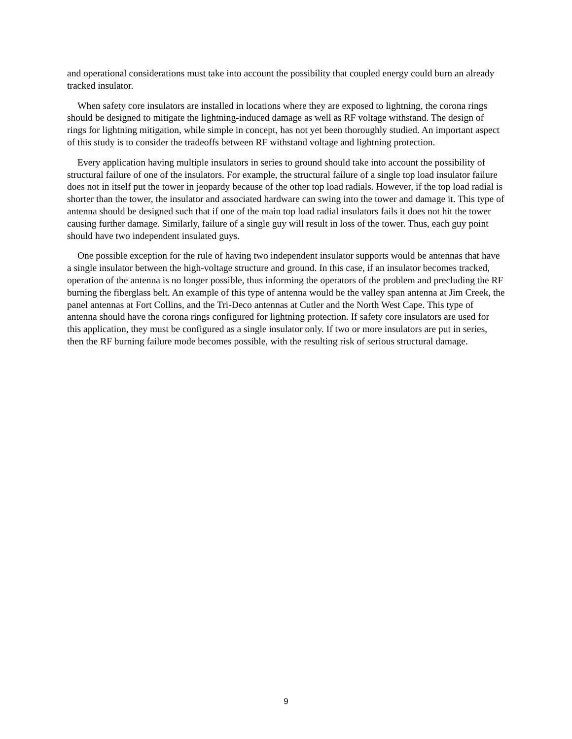and operational considerations must take into account the possibility that coupled energy could burn an already tracked insulator.
When safety core insulators are installed in locations where they are exposed to lightning, the corona rings should be designed to mitigate the lightning-induced damage as well as RF voltage withstand. The design of rings for lightning mitigation, while simple in concept, has not yet been thoroughly studied. An important aspect of this study is to consider the tradeoffs between RF withstand voltage and lightning protection.
Every application having multiple insulators in series to ground should take into account the possibility of structural failure of one of the insulators. For example, the structural failure of a single top load insulator failure does not in itself put the tower in jeopardy because of the other top load radials. However, if the top load radial is shorter than the tower, the insulator and associated hardware can swing into the tower and damage it. This type of antenna should be designed such that if one of the main top load radial insulators fails it does not hit the tower causing further damage. Similarly, failure of a single guy will result in loss of the tower. Thus, each guy point should have two independent insulated guys.
One possible exception for the rule of having two independent insulator supports would be antennas that have a single insulator between the high-voltage structure and ground. In this case, if an insulator becomes tracked, operation of the antenna is no longer possible, thus informing the operators of the problem and precluding the RF burning the fiberglass belt. An example of this type of antenna would be the valley span antenna at Jim Creek, the panel antennas at Fort Collins, and the Tri-Deco antennas at Cutler and the North West Cape. This type of antenna should have the corona rings configured for lightning protection. If safety core insulators are used for this application, they must be configured as a single insulator only. If two or more insulators are put in series, then the RF burning failure mode becomes possible, with the resulting risk of serious structural damage.
9